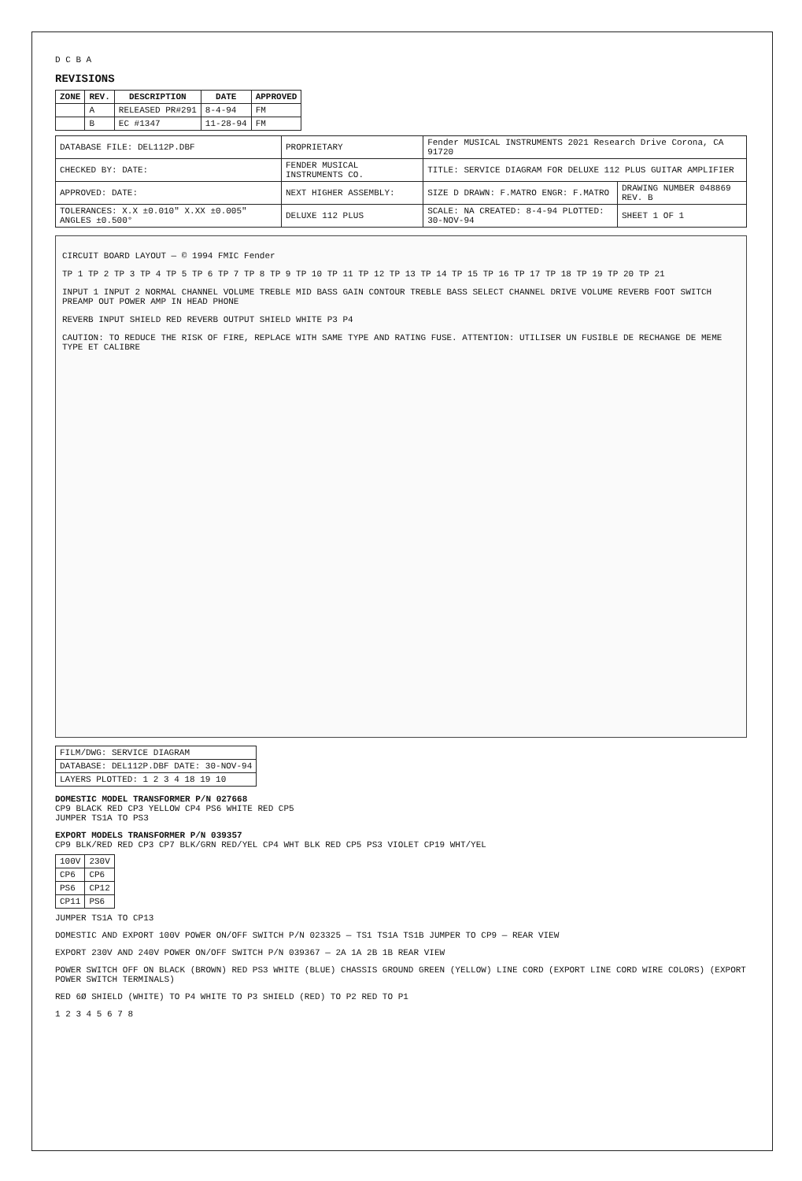D C B A
REVISIONS
| ZONE | REV. | DESCRIPTION | DATE | APPROVED |
| --- | --- | --- | --- | --- |
| | A | RELEASED PR#291 | 8-4-94 | FM |
| | B | EC #1347 | 11-28-94 | FM |
| DATABASE FILE: DEL112P.DBF | PROPRIETARY | Fender MUSICAL INSTRUMENTS 2021 Research Drive Corona, CA 91720 | |
| CHECKED BY: DATE: | FENDER MUSICAL INSTRUMENTS CO. | TITLE: SERVICE DIAGRAM FOR DELUXE 112 PLUS GUITAR AMPLIFIER | |
| APPROVED: DATE: | NEXT HIGHER ASSEMBLY: | SIZE D DRAWN: F.MATRO ENGR: F.MATRO | DRAWING NUMBER 048869 REV. B |
| TOLERANCES: X.X ±0.010" X.XX ±0.005" ANGLES ±0.500° | DELUXE 112 PLUS | SCALE: NA CREATED: 8-4-94 PLOTTED: 30-NOV-94 | SHEET 1 OF 1 |
CIRCUIT BOARD LAYOUT — © 1994 FMIC Fender
TP 1 TP 2 TP 3 TP 4 TP 5 TP 6 TP 7 TP 8 TP 9 TP 10 TP 11 TP 12 TP 13 TP 14 TP 15 TP 16 TP 17 TP 18 TP 19 TP 20 TP 21
INPUT 1 INPUT 2 NORMAL CHANNEL VOLUME TREBLE MID BASS GAIN CONTOUR TREBLE BASS SELECT CHANNEL DRIVE VOLUME REVERB FOOT SWITCH PREAMP OUT POWER AMP IN HEAD PHONE
REVERB INPUT SHIELD RED REVERB OUTPUT SHIELD WHITE P3 P4
CAUTION: TO REDUCE THE RISK OF FIRE, REPLACE WITH SAME TYPE AND RATING FUSE. ATTENTION: UTILISER UN FUSIBLE DE RECHANGE DE MEME TYPE ET CALIBRE
| FILM/DWG: SERVICE DIAGRAM |
| DATABASE: DEL112P.DBF DATE: 30-NOV-94 |
| LAYERS PLOTTED: 1 2 3 4 18 19 10 |
DOMESTIC MODEL TRANSFORMER P/N 027668
CP9 BLACK RED CP3 YELLOW CP4 PS6 WHITE RED CP5
JUMPER TS1A TO PS3
EXPORT MODELS TRANSFORMER P/N 039357
CP9 BLK/RED RED CP3 CP7 BLK/GRN RED/YEL CP4 WHT BLK RED CP5 PS3 VIOLET CP19 WHT/YEL
| 100V | 230V |
| CP6 | CP6 |
| PS6 | CP12 |
| CP11 | PS6 |
JUMPER TS1A TO CP13
DOMESTIC AND EXPORT 100V POWER ON/OFF SWITCH P/N 023325 — TS1 TS1A TS1B JUMPER TO CP9 — REAR VIEW
EXPORT 230V AND 240V POWER ON/OFF SWITCH P/N 039367 — 2A 1A 2B 1B REAR VIEW
POWER SWITCH OFF ON BLACK (BROWN) RED PS3 WHITE (BLUE) CHASSIS GROUND GREEN (YELLOW) LINE CORD (EXPORT LINE CORD WIRE COLORS) (EXPORT POWER SWITCH TERMINALS)
RED 6Ø SHIELD (WHITE) TO P4 WHITE TO P3 SHIELD (RED) TO P2 RED TO P1
1 2 3 4 5 6 7 8